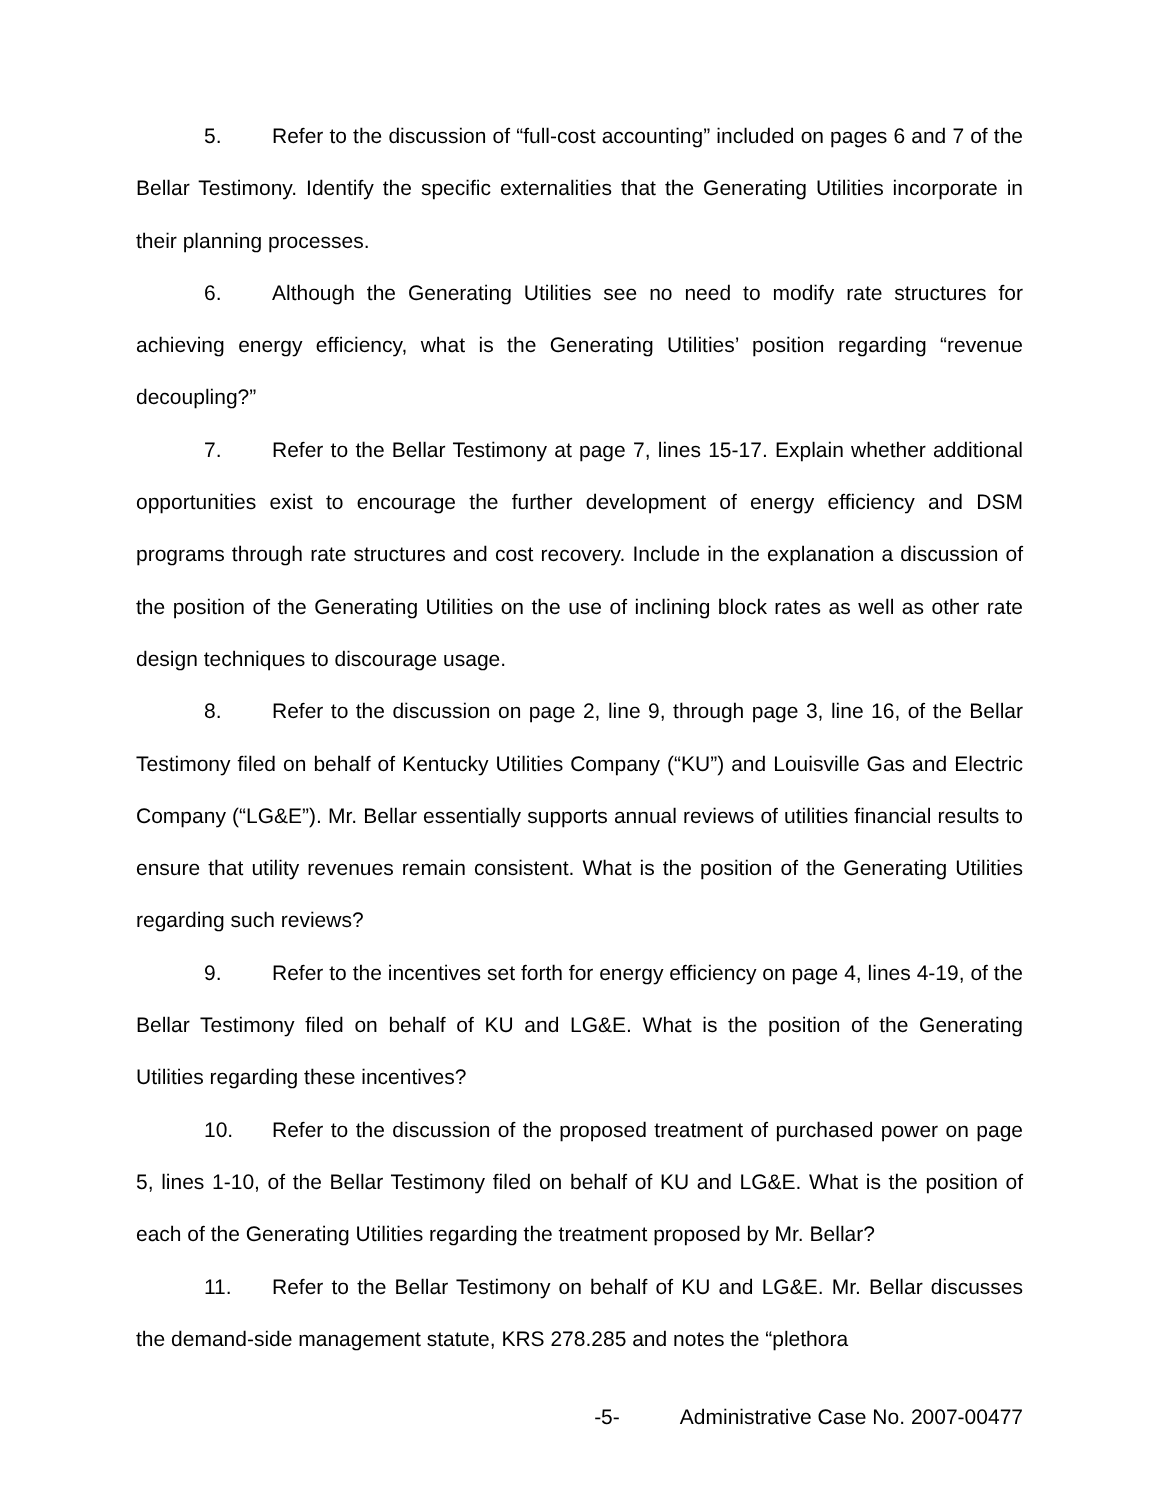5. Refer to the discussion of “full-cost accounting” included on pages 6 and 7 of the Bellar Testimony. Identify the specific externalities that the Generating Utilities incorporate in their planning processes.
6. Although the Generating Utilities see no need to modify rate structures for achieving energy efficiency, what is the Generating Utilities’ position regarding “revenue decoupling?”
7. Refer to the Bellar Testimony at page 7, lines 15-17. Explain whether additional opportunities exist to encourage the further development of energy efficiency and DSM programs through rate structures and cost recovery. Include in the explanation a discussion of the position of the Generating Utilities on the use of inclining block rates as well as other rate design techniques to discourage usage.
8. Refer to the discussion on page 2, line 9, through page 3, line 16, of the Bellar Testimony filed on behalf of Kentucky Utilities Company (“KU”) and Louisville Gas and Electric Company (“LG&E”). Mr. Bellar essentially supports annual reviews of utilities financial results to ensure that utility revenues remain consistent. What is the position of the Generating Utilities regarding such reviews?
9. Refer to the incentives set forth for energy efficiency on page 4, lines 4-19, of the Bellar Testimony filed on behalf of KU and LG&E. What is the position of the Generating Utilities regarding these incentives?
10. Refer to the discussion of the proposed treatment of purchased power on page 5, lines 1-10, of the Bellar Testimony filed on behalf of KU and LG&E. What is the position of each of the Generating Utilities regarding the treatment proposed by Mr. Bellar?
11. Refer to the Bellar Testimony on behalf of KU and LG&E. Mr. Bellar discusses the demand-side management statute, KRS 278.285 and notes the “plethora
-5- Administrative Case No. 2007-00477